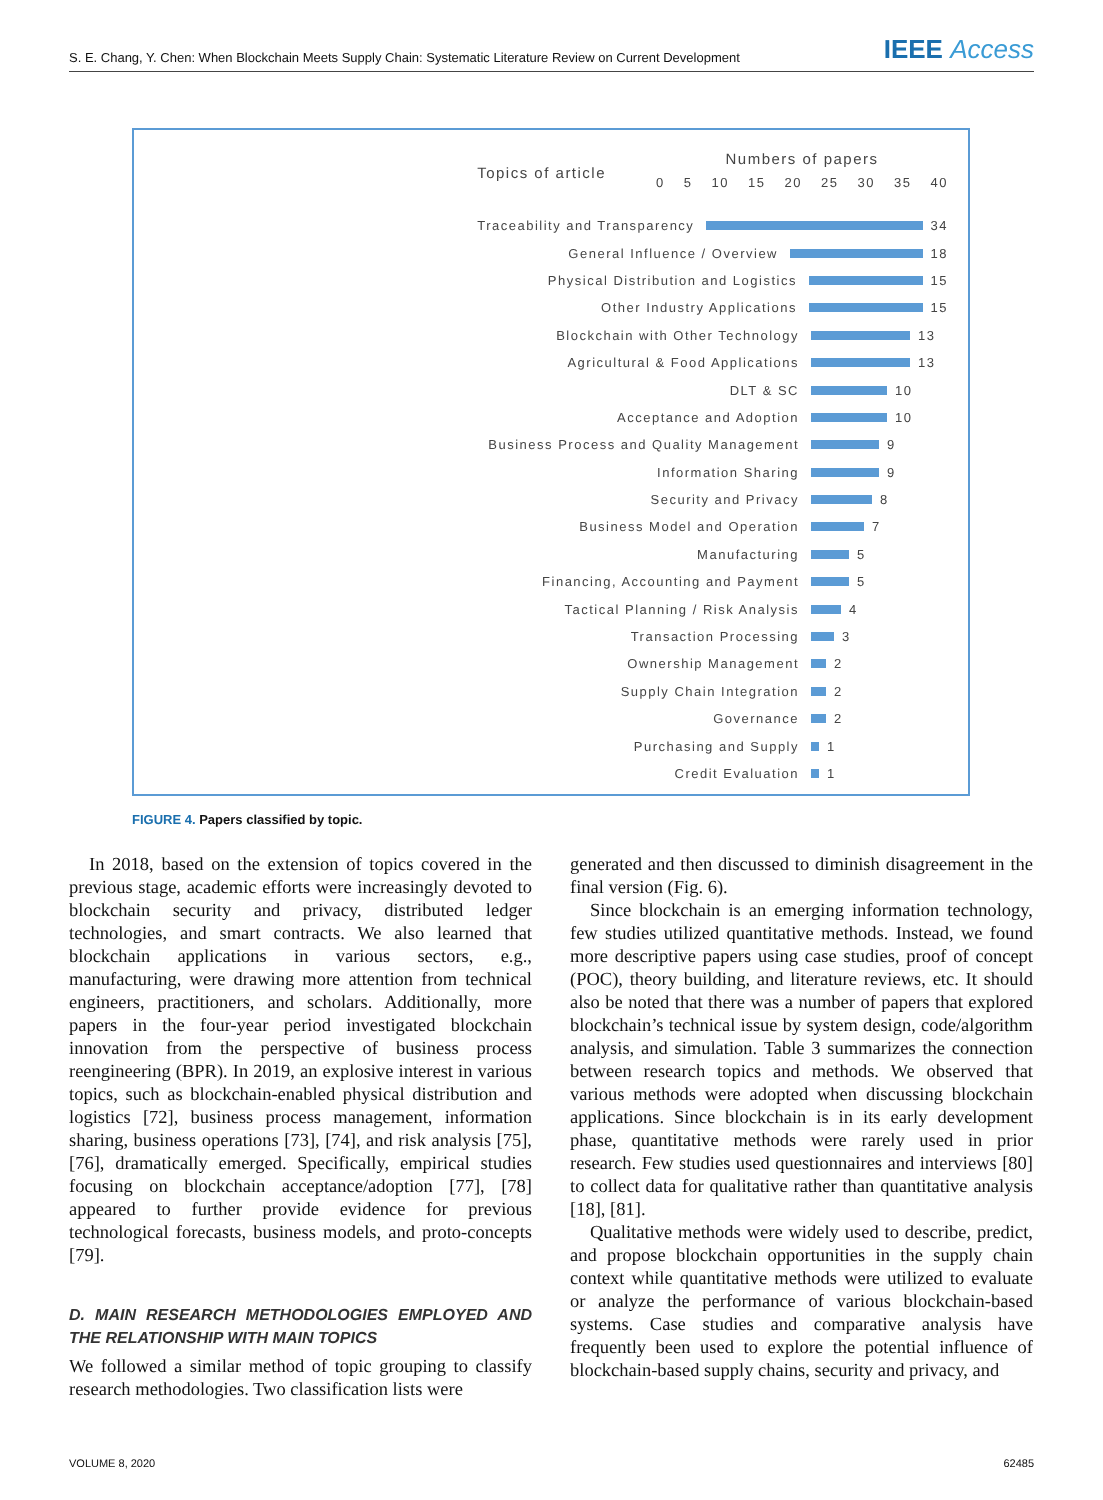S. E. Chang, Y. Chen: When Blockchain Meets Supply Chain: Systematic Literature Review on Current Development
IEEE Access
Topics of article
Numbers of papers
0 5 10 15 20 25 30 35 40
Traceability and Transparency 34
General Influence / Overview 18
Physical Distribution and Logistics 15
Other Industry Applications 15
Blockchain with Other Technology 13
Agricultural & Food Applications 13
DLT & SC 10
Acceptance and Adoption 10
Business Process and Quality Management 9
Information Sharing 9
Security and Privacy 8
Business Model and Operation 7
Manufacturing 5
Financing, Accounting and Payment 5
Tactical Planning / Risk Analysis 4
Transaction Processing 3
Ownership Management 2
Supply Chain Integration 2
Governance 2
Purchasing and Supply 1
Credit Evaluation 1
FIGURE 4. Papers classified by topic.
In 2018, based on the extension of topics covered in the previous stage, academic efforts were increasingly devoted to blockchain security and privacy, distributed ledger technologies, and smart contracts. We also learned that blockchain applications in various sectors, e.g., manufacturing, were drawing more attention from technical engineers, practitioners, and scholars. Additionally, more papers in the four-year period investigated blockchain innovation from the perspective of business process reengineering (BPR). In 2019, an explosive interest in various topics, such as blockchain-enabled physical distribution and logistics [72], business process management, information sharing, business operations [73], [74], and risk analysis [75], [76], dramatically emerged. Specifically, empirical studies focusing on blockchain acceptance/adoption [77], [78] appeared to further provide evidence for previous technological forecasts, business models, and proto-concepts [79].
D. MAIN RESEARCH METHODOLOGIES EMPLOYED AND THE RELATIONSHIP WITH MAIN TOPICS
We followed a similar method of topic grouping to classify research methodologies. Two classification lists were
generated and then discussed to diminish disagreement in the final version (Fig. 6).
Since blockchain is an emerging information technology, few studies utilized quantitative methods. Instead, we found more descriptive papers using case studies, proof of concept (POC), theory building, and literature reviews, etc. It should also be noted that there was a number of papers that explored blockchain’s technical issue by system design, code/algorithm analysis, and simulation. Table 3 summarizes the connection between research topics and methods. We observed that various methods were adopted when discussing blockchain applications. Since blockchain is in its early development phase, quantitative methods were rarely used in prior research. Few studies used questionnaires and interviews [80] to collect data for qualitative rather than quantitative analysis [18], [81].
Qualitative methods were widely used to describe, predict, and propose blockchain opportunities in the supply chain context while quantitative methods were utilized to evaluate or analyze the performance of various blockchain-based systems. Case studies and comparative analysis have frequently been used to explore the potential influence of blockchain-based supply chains, security and privacy, and
VOLUME 8, 2020 62485